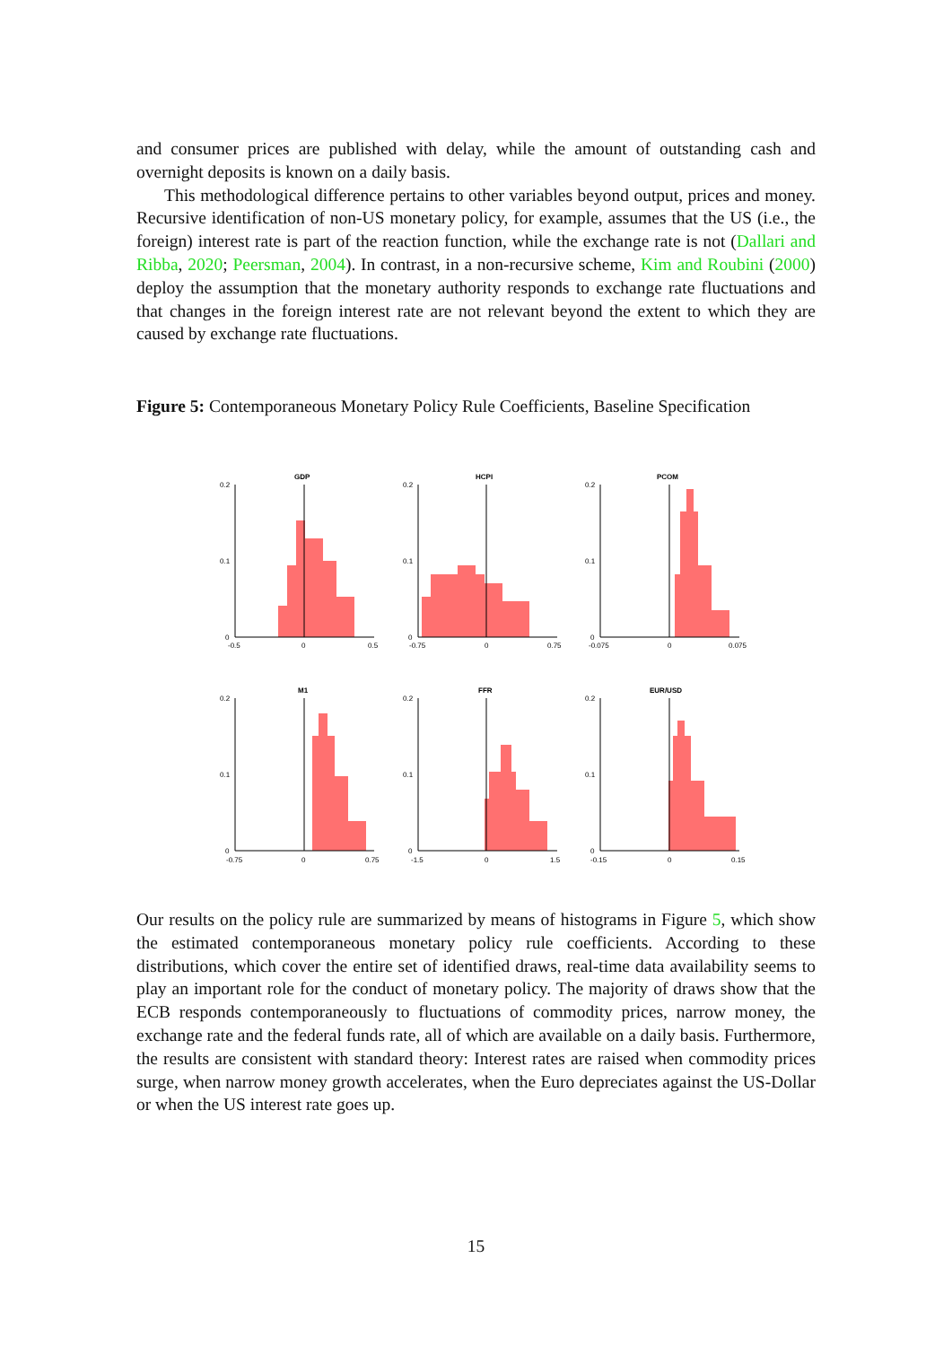and consumer prices are published with delay, while the amount of outstanding cash and overnight deposits is known on a daily basis.
This methodological difference pertains to other variables beyond output, prices and money. Recursive identification of non-US monetary policy, for example, assumes that the US (i.e., the foreign) interest rate is part of the reaction function, while the exchange rate is not (Dallari and Ribba, 2020; Peersman, 2004). In contrast, in a non-recursive scheme, Kim and Roubini (2000) deploy the assumption that the monetary authority responds to exchange rate fluctuations and that changes in the foreign interest rate are not relevant beyond the extent to which they are caused by exchange rate fluctuations.
Figure 5: Contemporaneous Monetary Policy Rule Coefficients, Baseline Specification
GDP
HCPI
PCOM
M1
FFR
EUR/USD
0.2
0.1
0
0.2
0.1
0
0.2
0.1
0
0.2
0.1
0
0.2
0.1
0
0.2
0.1
0
-0.5
0
0.5
-0.75
0
0.75
-0.075
0
0.075
-0.75
0
0.75
-1.5
0
1.5
-0.15
0
0.15
Our results on the policy rule are summarized by means of histograms in Figure 5, which show the estimated contemporaneous monetary policy rule coefficients. According to these distributions, which cover the entire set of identified draws, real-time data availability seems to play an important role for the conduct of monetary policy. The majority of draws show that the ECB responds contemporaneously to fluctuations of commodity prices, narrow money, the exchange rate and the federal funds rate, all of which are available on a daily basis. Furthermore, the results are consistent with standard theory: Interest rates are raised when commodity prices surge, when narrow money growth accelerates, when the Euro depreciates against the US-Dollar or when the US interest rate goes up.
15